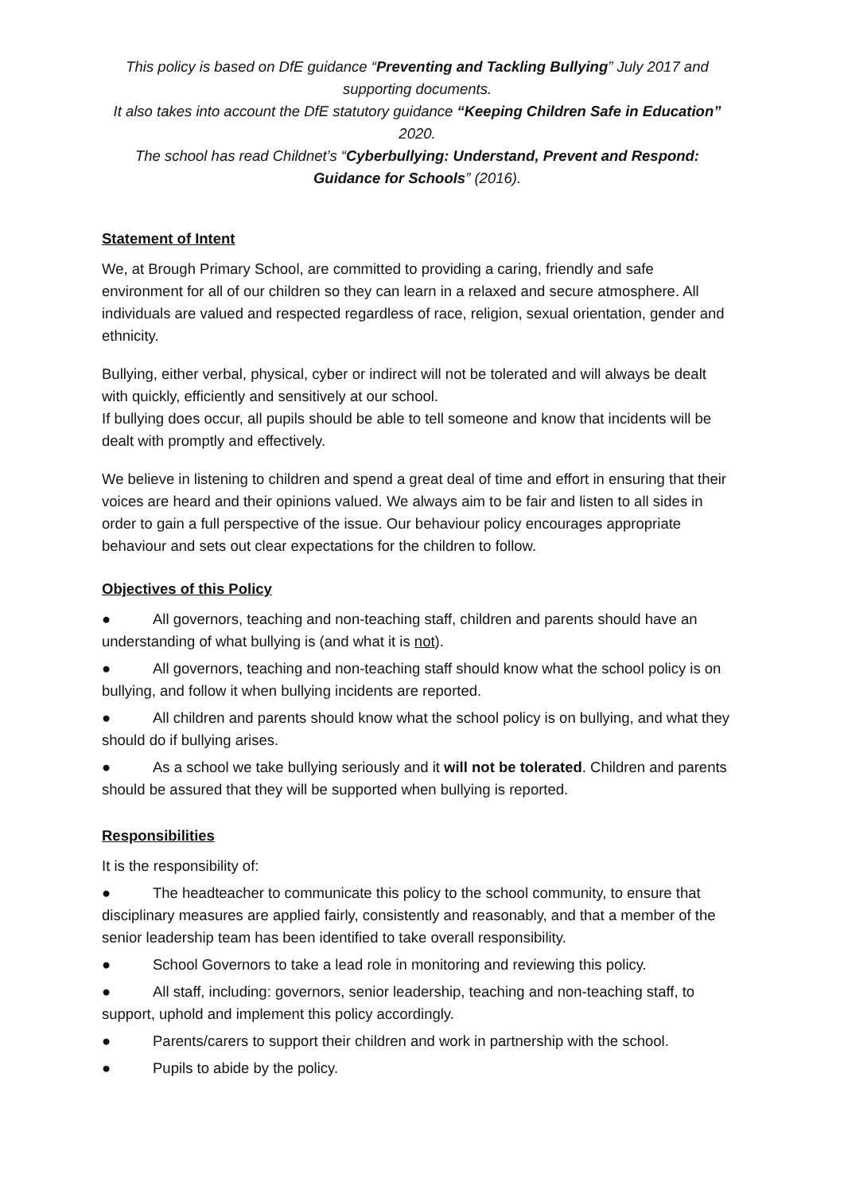This policy is based on DfE guidance “Preventing and Tackling Bullying” July 2017 and supporting documents.
It also takes into account the DfE statutory guidance “Keeping Children Safe in Education” 2020.
The school has read Childnet’s “Cyberbullying: Understand, Prevent and Respond: Guidance for Schools” (2016).
Statement of Intent
We, at Brough Primary School, are committed to providing a caring, friendly and safe environment for all of our children so they can learn in a relaxed and secure atmosphere. All individuals are valued and respected regardless of race, religion, sexual orientation, gender and ethnicity.
Bullying, either verbal, physical, cyber or indirect will not be tolerated and will always be dealt with quickly, efficiently and sensitively at our school.
If bullying does occur, all pupils should be able to tell someone and know that incidents will be dealt with promptly and effectively.
We believe in listening to children and spend a great deal of time and effort in ensuring that their voices are heard and their opinions valued. We always aim to be fair and listen to all sides in order to gain a full perspective of the issue. Our behaviour policy encourages appropriate behaviour and sets out clear expectations for the children to follow.
Objectives of this Policy
● All governors, teaching and non-teaching staff, children and parents should have an understanding of what bullying is (and what it is not).
● All governors, teaching and non-teaching staff should know what the school policy is on bullying, and follow it when bullying incidents are reported.
● All children and parents should know what the school policy is on bullying, and what they should do if bullying arises.
● As a school we take bullying seriously and it will not be tolerated. Children and parents should be assured that they will be supported when bullying is reported.
Responsibilities
It is the responsibility of:
● The headteacher to communicate this policy to the school community, to ensure that disciplinary measures are applied fairly, consistently and reasonably, and that a member of the senior leadership team has been identified to take overall responsibility.
● School Governors to take a lead role in monitoring and reviewing this policy.
● All staff, including: governors, senior leadership, teaching and non-teaching staff, to support, uphold and implement this policy accordingly.
● Parents/carers to support their children and work in partnership with the school.
● Pupils to abide by the policy.